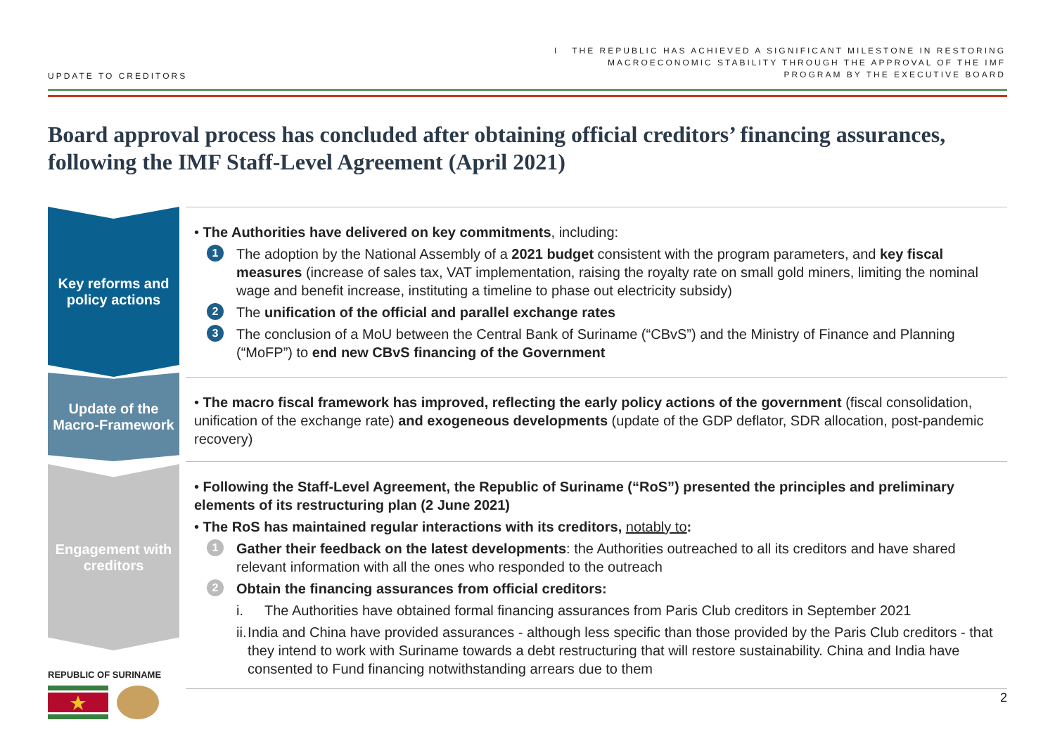UPDATE TO CREDITORS
I THE REPUBLIC HAS ACHIEVED A SIGNIFICANT MILESTONE IN RESTORING
MACROECONOMIC STABILITY THROUGH THE APPROVAL OF THE IMF
PROGRAM BY THE EXECUTIVE BOARD
Board approval process has concluded after obtaining official creditors’ financing assurances, following the IMF Staff-Level Agreement (April 2021)
Key reforms and policy actions
• The Authorities have delivered on key commitments, including:
1 The adoption by the National Assembly of a 2021 budget consistent with the program parameters, and key fiscal measures (increase of sales tax, VAT implementation, raising the royalty rate on small gold miners, limiting the nominal wage and benefit increase, instituting a timeline to phase out electricity subsidy)
2 The unification of the official and parallel exchange rates
3 The conclusion of a MoU between the Central Bank of Suriname (“CBvS”) and the Ministry of Finance and Planning (“MoFP”) to end new CBvS financing of the Government
Update of the Macro-Framework
• The macro fiscal framework has improved, reflecting the early policy actions of the government (fiscal consolidation, unification of the exchange rate) and exogeneous developments (update of the GDP deflator, SDR allocation, post-pandemic recovery)
Engagement with creditors
• Following the Staff-Level Agreement, the Republic of Suriname (“RoS”) presented the principles and preliminary elements of its restructuring plan (2 June 2021)
• The RoS has maintained regular interactions with its creditors, notably to:
1 Gather their feedback on the latest developments: the Authorities outreached to all its creditors and have shared relevant information with all the ones who responded to the outreach
2 Obtain the financing assurances from official creditors:
i. The Authorities have obtained formal financing assurances from Paris Club creditors in September 2021
ii. India and China have provided assurances - although less specific than those provided by the Paris Club creditors - that they intend to work with Suriname towards a debt restructuring that will restore sustainability. China and India have consented to Fund financing notwithstanding arrears due to them
REPUBLIC OF SURINAME
2